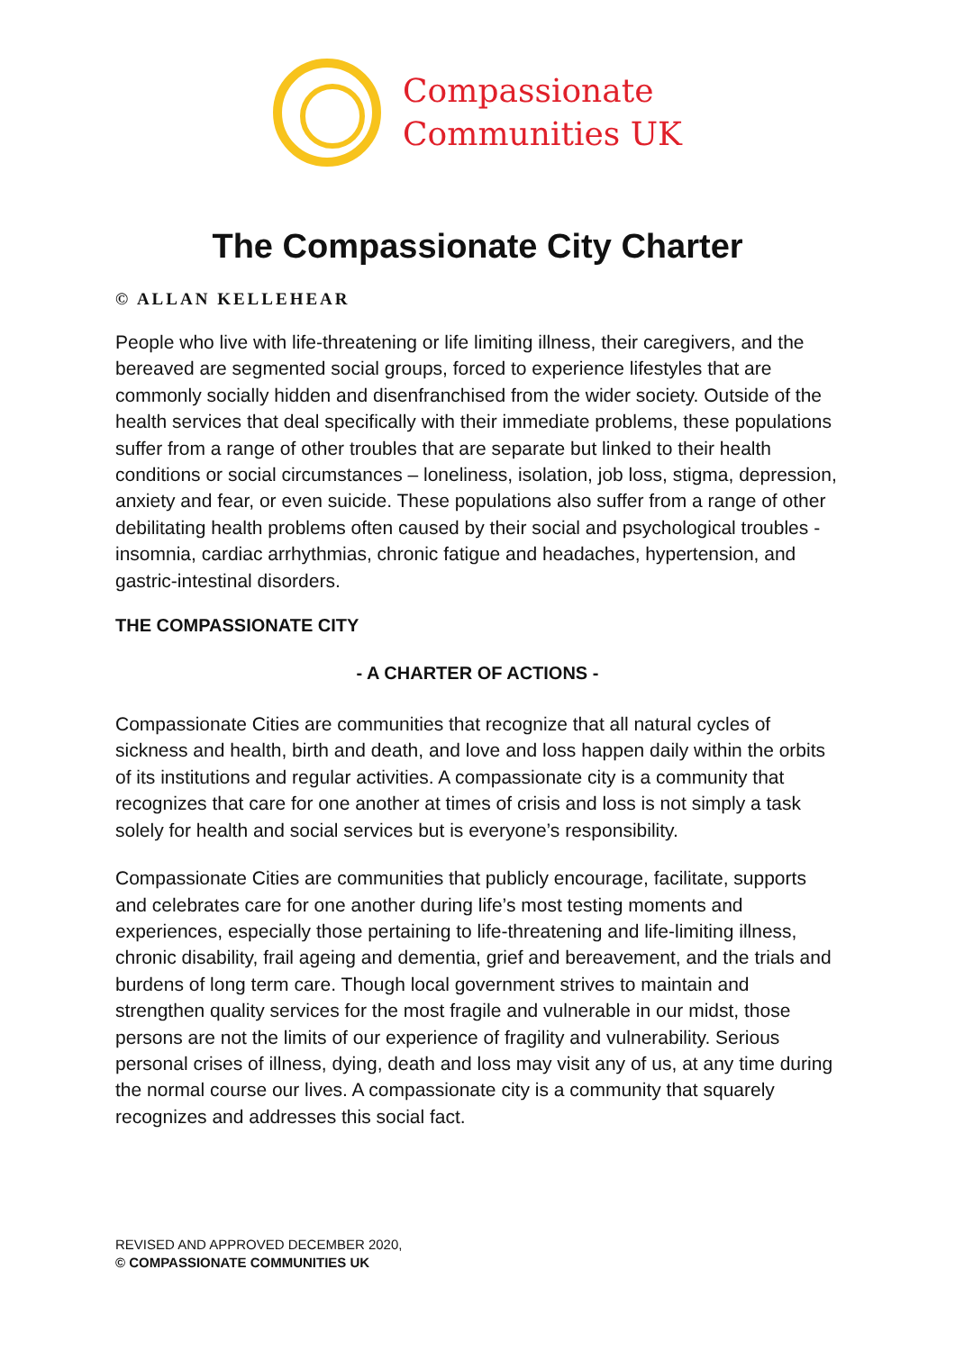Compassionate
Communities UK
The Compassionate City Charter
© ALLAN KELLEHEAR
People who live with life-threatening or life limiting illness, their caregivers, and the bereaved are segmented social groups, forced to experience lifestyles that are commonly socially hidden and disenfranchised from the wider society. Outside of the health services that deal specifically with their immediate problems, these populations suffer from a range of other troubles that are separate but linked to their health conditions or social circumstances – loneliness, isolation, job loss, stigma, depression, anxiety and fear, or even suicide. These populations also suffer from a range of other debilitating health problems often caused by their social and psychological troubles - insomnia, cardiac arrhythmias, chronic fatigue and headaches, hypertension, and gastric-intestinal disorders.
THE COMPASSIONATE CITY
- A CHARTER OF ACTIONS -
Compassionate Cities are communities that recognize that all natural cycles of sickness and health, birth and death, and love and loss happen daily within the orbits of its institutions and regular activities. A compassionate city is a community that recognizes that care for one another at times of crisis and loss is not simply a task solely for health and social services but is everyone’s responsibility.
Compassionate Cities are communities that publicly encourage, facilitate, supports and celebrates care for one another during life’s most testing moments and experiences, especially those pertaining to life-threatening and life-limiting illness, chronic disability, frail ageing and dementia, grief and bereavement, and the trials and burdens of long term care. Though local government strives to maintain and strengthen quality services for the most fragile and vulnerable in our midst, those persons are not the limits of our experience of fragility and vulnerability. Serious personal crises of illness, dying, death and loss may visit any of us, at any time during the normal course our lives. A compassionate city is a community that squarely recognizes and addresses this social fact.
REVISED AND APPROVED DECEMBER 2020,
© COMPASSIONATE COMMUNITIES UK